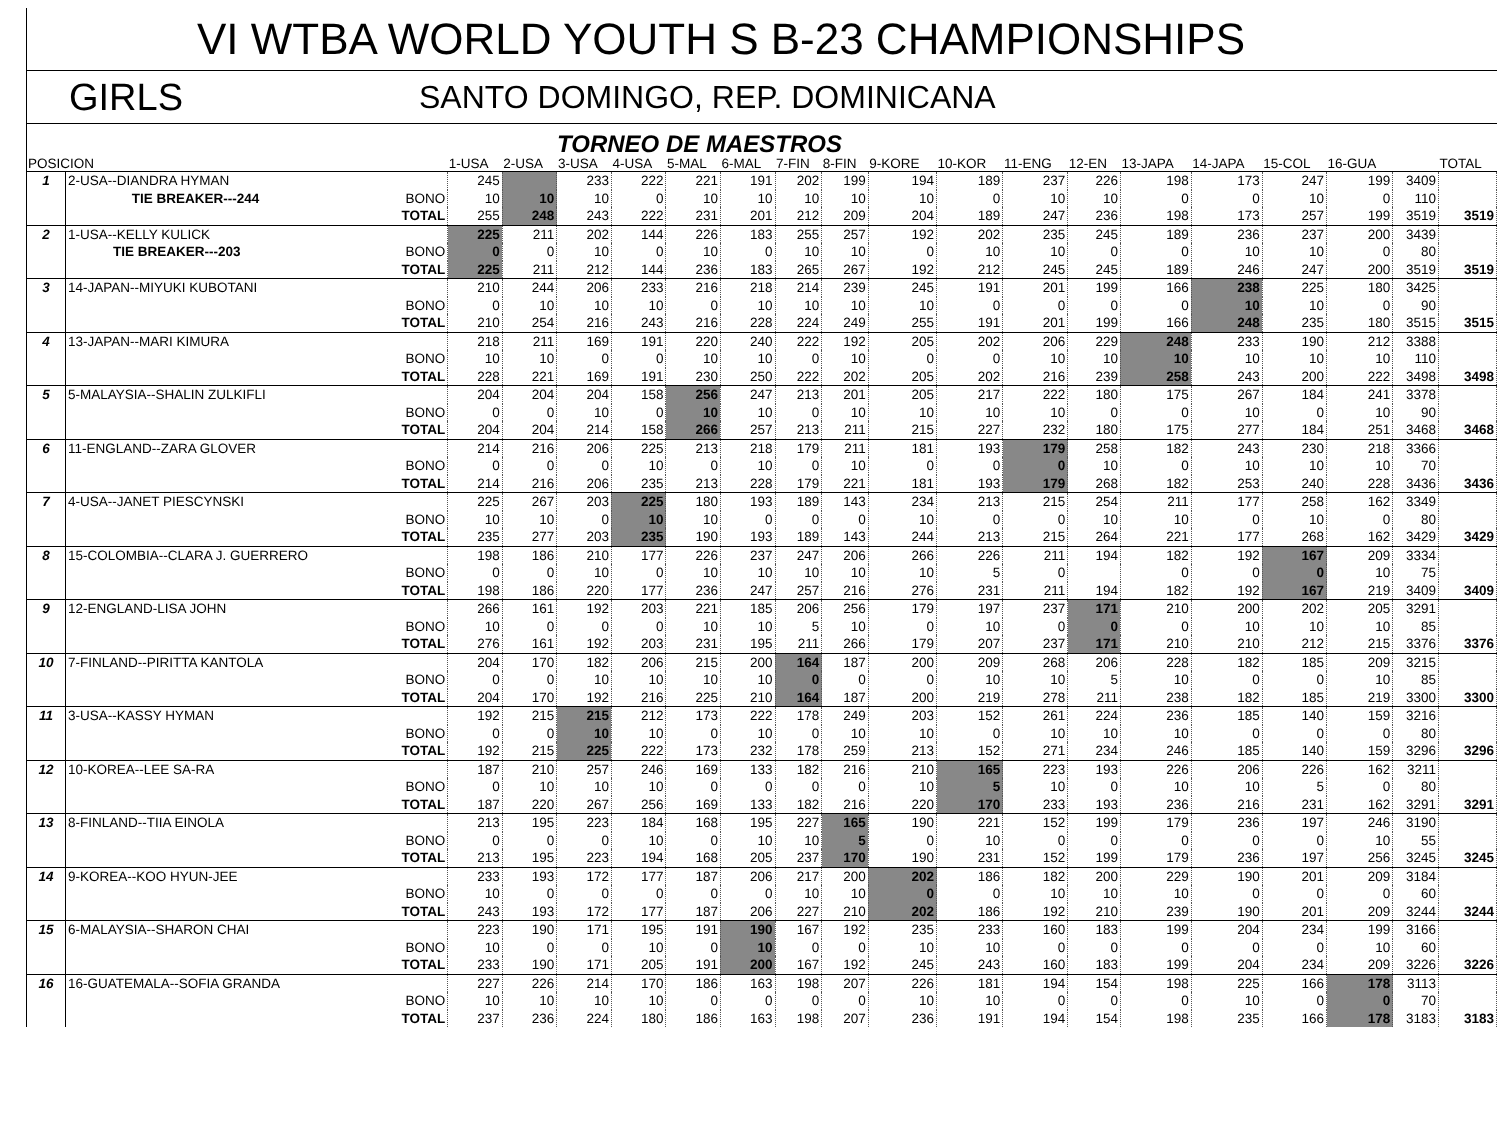VI WTBA WORLD YOUTH S B-23 CHAMPIONSHIPS
GIRLS
SANTO DOMINGO, REP. DOMINICANA
TORNEO DE MAESTROS
| POSICION | | | 1-USA | 2-USA | 3-USA | 4-USA | 5-MAL | 6-MAL | 7-FIN | 8-FIN | 9-KORE | 10-KOR | 11-ENG | 12-EN | 13-JAPA | 14-JAPA | 15-COL | 16-GUA | | TOTAL |
| --- | --- | --- | --- | --- | --- | --- | --- | --- | --- | --- | --- | --- | --- | --- | --- | --- | --- | --- | --- | --- |
| 1 | 2-USA--DIANDRA HYMAN | | 245 | | 233 | 222 | 221 | 191 | 202 | 199 | 194 | 189 | 237 | 226 | 198 | 173 | 247 | 199 | 3409 | |
| | TIE BREAKER---244 | BONO | 10 | 10 | 10 | 0 | 10 | 10 | 10 | 10 | 10 | 0 | 10 | 10 | 0 | 0 | 10 | 0 | 110 | |
| | | TOTAL | 255 | 248 | 243 | 222 | 231 | 201 | 212 | 209 | 204 | 189 | 247 | 236 | 198 | 173 | 257 | 199 | 3519 | 3519 |
| 2 | 1-USA--KELLY KULICK | | 225 | 211 | 202 | 144 | 226 | 183 | 255 | 257 | 192 | 202 | 235 | 245 | 189 | 236 | 237 | 200 | 3439 | |
| | TIE BREAKER---203 | BONO | 0 | 0 | 10 | 0 | 10 | 0 | 10 | 10 | 0 | 10 | 10 | 0 | 0 | 10 | 10 | 0 | 80 | |
| | | TOTAL | 225 | 211 | 212 | 144 | 236 | 183 | 265 | 267 | 192 | 212 | 245 | 245 | 189 | 246 | 247 | 200 | 3519 | 3519 |
| 3 | 14-JAPAN--MIYUKI KUBOTANI | | 210 | 244 | 206 | 233 | 216 | 218 | 214 | 239 | 245 | 191 | 201 | 199 | 166 | 238 | 225 | 180 | 3425 | |
| | | BONO | 0 | 10 | 10 | 10 | 0 | 10 | 10 | 10 | 10 | 0 | 0 | 0 | 0 | 10 | 10 | 0 | 90 | |
| | | TOTAL | 210 | 254 | 216 | 243 | 216 | 228 | 224 | 249 | 255 | 191 | 201 | 199 | 166 | 248 | 235 | 180 | 3515 | 3515 |
| 4 | 13-JAPAN--MARI KIMURA | | 218 | 211 | 169 | 191 | 220 | 240 | 222 | 192 | 205 | 202 | 206 | 229 | 248 | 233 | 190 | 212 | 3388 | |
| | | BONO | 10 | 10 | 0 | 0 | 10 | 10 | 0 | 10 | 0 | 0 | 10 | 10 | 10 | 10 | 10 | 10 | 110 | |
| | | TOTAL | 228 | 221 | 169 | 191 | 230 | 250 | 222 | 202 | 205 | 202 | 216 | 239 | 258 | 243 | 200 | 222 | 3498 | 3498 |
| 5 | 5-MALAYSIA--SHALIN ZULKIFLI | | 204 | 204 | 204 | 158 | 256 | 247 | 213 | 201 | 205 | 217 | 222 | 180 | 175 | 267 | 184 | 241 | 3378 | |
| | | BONO | 0 | 0 | 10 | 0 | 10 | 10 | 0 | 10 | 10 | 10 | 10 | 0 | 0 | 10 | 0 | 10 | 90 | |
| | | TOTAL | 204 | 204 | 214 | 158 | 266 | 257 | 213 | 211 | 215 | 227 | 232 | 180 | 175 | 277 | 184 | 251 | 3468 | 3468 |
| 6 | 11-ENGLAND--ZARA GLOVER | | 214 | 216 | 206 | 225 | 213 | 218 | 179 | 211 | 181 | 193 | 179 | 258 | 182 | 243 | 230 | 218 | 3366 | |
| | | BONO | 0 | 0 | 0 | 10 | 0 | 10 | 0 | 10 | 0 | 0 | 0 | 10 | 0 | 10 | 10 | 10 | 70 | |
| | | TOTAL | 214 | 216 | 206 | 235 | 213 | 228 | 179 | 221 | 181 | 193 | 179 | 268 | 182 | 253 | 240 | 228 | 3436 | 3436 |
| 7 | 4-USA--JANET PIESCYNSKI | | 225 | 267 | 203 | 225 | 180 | 193 | 189 | 143 | 234 | 213 | 215 | 254 | 211 | 177 | 258 | 162 | 3349 | |
| | | BONO | 10 | 10 | 0 | 10 | 10 | 0 | 0 | 0 | 10 | 0 | 0 | 10 | 10 | 0 | 10 | 0 | 80 | |
| | | TOTAL | 235 | 277 | 203 | 235 | 190 | 193 | 189 | 143 | 244 | 213 | 215 | 264 | 221 | 177 | 268 | 162 | 3429 | 3429 |
| 8 | 15-COLOMBIA--CLARA J. GUERRERO | | 198 | 186 | 210 | 177 | 226 | 237 | 247 | 206 | 266 | 226 | 211 | 194 | 182 | 192 | 167 | 209 | 3334 | |
| | | BONO | 0 | 0 | 10 | 0 | 10 | 10 | 10 | 10 | 10 | 5 | 0 | | 0 | 0 | 0 | 10 | 75 | |
| | | TOTAL | 198 | 186 | 220 | 177 | 236 | 247 | 257 | 216 | 276 | 231 | 211 | 194 | 182 | 192 | 167 | 219 | 3409 | 3409 |
| 9 | 12-ENGLAND-LISA JOHN | | 266 | 161 | 192 | 203 | 221 | 185 | 206 | 256 | 179 | 197 | 237 | 171 | 210 | 200 | 202 | 205 | 3291 | |
| | | BONO | 10 | 0 | 0 | 0 | 10 | 10 | 5 | 10 | 0 | 10 | 0 | 0 | 0 | 10 | 10 | 10 | 85 | |
| | | TOTAL | 276 | 161 | 192 | 203 | 231 | 195 | 211 | 266 | 179 | 207 | 237 | 171 | 210 | 210 | 212 | 215 | 3376 | 3376 |
| 10 | 7-FINLAND--PIRITTA KANTOLA | | 204 | 170 | 182 | 206 | 215 | 200 | 164 | 187 | 200 | 209 | 268 | 206 | 228 | 182 | 185 | 209 | 3215 | |
| | | BONO | 0 | 0 | 10 | 10 | 10 | 10 | 0 | 0 | 0 | 10 | 10 | 5 | 10 | 0 | 0 | 10 | 85 | |
| | | TOTAL | 204 | 170 | 192 | 216 | 225 | 210 | 164 | 187 | 200 | 219 | 278 | 211 | 238 | 182 | 185 | 219 | 3300 | 3300 |
| 11 | 3-USA--KASSY HYMAN | | 192 | 215 | 215 | 212 | 173 | 222 | 178 | 249 | 203 | 152 | 261 | 224 | 236 | 185 | 140 | 159 | 3216 | |
| | | BONO | 0 | 0 | 10 | 10 | 0 | 10 | 0 | 10 | 10 | 0 | 10 | 10 | 10 | 0 | 0 | 0 | 80 | |
| | | TOTAL | 192 | 215 | 225 | 222 | 173 | 232 | 178 | 259 | 213 | 152 | 271 | 234 | 246 | 185 | 140 | 159 | 3296 | 3296 |
| 12 | 10-KOREA--LEE SA-RA | | 187 | 210 | 257 | 246 | 169 | 133 | 182 | 216 | 210 | 165 | 223 | 193 | 226 | 206 | 226 | 162 | 3211 | |
| | | BONO | 0 | 10 | 10 | 10 | 0 | 0 | 0 | 0 | 10 | 5 | 10 | 0 | 10 | 10 | 5 | 0 | 80 | |
| | | TOTAL | 187 | 220 | 267 | 256 | 169 | 133 | 182 | 216 | 220 | 170 | 233 | 193 | 236 | 216 | 231 | 162 | 3291 | 3291 |
| 13 | 8-FINLAND--TIIA EINOLA | | 213 | 195 | 223 | 184 | 168 | 195 | 227 | 165 | 190 | 221 | 152 | 199 | 179 | 236 | 197 | 246 | 3190 | |
| | | BONO | 0 | 0 | 0 | 10 | 0 | 10 | 10 | 5 | 0 | 10 | 0 | 0 | 0 | 0 | 0 | 10 | 55 | |
| | | TOTAL | 213 | 195 | 223 | 194 | 168 | 205 | 237 | 170 | 190 | 231 | 152 | 199 | 179 | 236 | 197 | 256 | 3245 | 3245 |
| 14 | 9-KOREA--KOO HYUN-JEE | | 233 | 193 | 172 | 177 | 187 | 206 | 217 | 200 | 202 | 186 | 182 | 200 | 229 | 190 | 201 | 209 | 3184 | |
| | | BONO | 10 | 0 | 0 | 0 | 0 | 0 | 10 | 10 | 0 | 0 | 10 | 10 | 10 | 0 | 0 | 0 | 60 | |
| | | TOTAL | 243 | 193 | 172 | 177 | 187 | 206 | 227 | 210 | 202 | 186 | 192 | 210 | 239 | 190 | 201 | 209 | 3244 | 3244 |
| 15 | 6-MALAYSIA--SHARON CHAI | | 223 | 190 | 171 | 195 | 191 | 190 | 167 | 192 | 235 | 233 | 160 | 183 | 199 | 204 | 234 | 199 | 3166 | |
| | | BONO | 10 | 0 | 0 | 10 | 0 | 10 | 0 | 0 | 10 | 10 | 0 | 0 | 0 | 0 | 0 | 10 | 60 | |
| | | TOTAL | 233 | 190 | 171 | 205 | 191 | 200 | 167 | 192 | 245 | 243 | 160 | 183 | 199 | 204 | 234 | 209 | 3226 | 3226 |
| 16 | 16-GUATEMALA--SOFIA GRANDA | | 227 | 226 | 214 | 170 | 186 | 163 | 198 | 207 | 226 | 181 | 194 | 154 | 198 | 225 | 166 | 178 | 3113 | |
| | | BONO | 10 | 10 | 10 | 10 | 0 | 0 | 0 | 0 | 10 | 10 | 0 | 0 | 0 | 10 | 0 | 0 | 70 | |
| | | TOTAL | 237 | 236 | 224 | 180 | 186 | 163 | 198 | 207 | 236 | 191 | 194 | 154 | 198 | 235 | 166 | 178 | 3183 | 3183 |